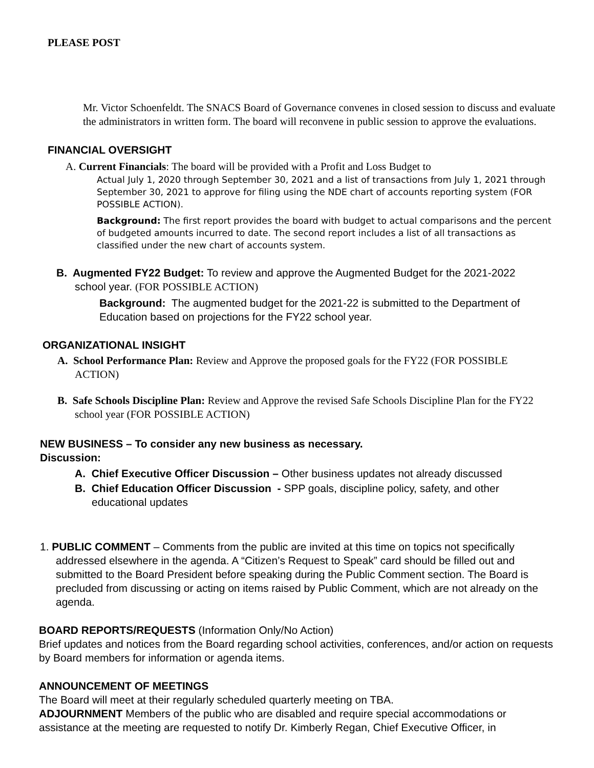PLEASE POST
Mr. Victor Schoenfeldt. The SNACS Board of Governance convenes in closed session to discuss and evaluate the administrators in written form. The board will reconvene in public session to approve the evaluations.
FINANCIAL OVERSIGHT
A. Current Financials: The board will be provided with a Profit and Loss Budget to
Actual July 1, 2020 through September 30, 2021 and a list of transactions from July 1, 2021 through September 30, 2021 to approve for filing using the NDE chart of accounts reporting system (FOR POSSIBLE ACTION).
Background: The first report provides the board with budget to actual comparisons and the percent of budgeted amounts incurred to date. The second report includes a list of all transactions as classified under the new chart of accounts system.
B. Augmented FY22 Budget: To review and approve the Augmented Budget for the 2021-2022 school year. (FOR POSSIBLE ACTION)
Background: The augmented budget for the 2021-22 is submitted to the Department of Education based on projections for the FY22 school year.
ORGANIZATIONAL INSIGHT
A. School Performance Plan: Review and Approve the proposed goals for the FY22 (FOR POSSIBLE ACTION)
B. Safe Schools Discipline Plan: Review and Approve the revised Safe Schools Discipline Plan for the FY22 school year (FOR POSSIBLE ACTION)
NEW BUSINESS – To consider any new business as necessary.
Discussion:
A. Chief Executive Officer Discussion – Other business updates not already discussed
B. Chief Education Officer Discussion - SPP goals, discipline policy, safety, and other educational updates
1. PUBLIC COMMENT – Comments from the public are invited at this time on topics not specifically addressed elsewhere in the agenda. A “Citizen’s Request to Speak” card should be filled out and submitted to the Board President before speaking during the Public Comment section. The Board is precluded from discussing or acting on items raised by Public Comment, which are not already on the agenda.
BOARD REPORTS/REQUESTS (Information Only/No Action)
Brief updates and notices from the Board regarding school activities, conferences, and/or action on requests by Board members for information or agenda items.
ANNOUNCEMENT OF MEETINGS
The Board will meet at their regularly scheduled quarterly meeting on TBA.
ADJOURNMENT Members of the public who are disabled and require special accommodations or assistance at the meeting are requested to notify Dr. Kimberly Regan, Chief Executive Officer, in